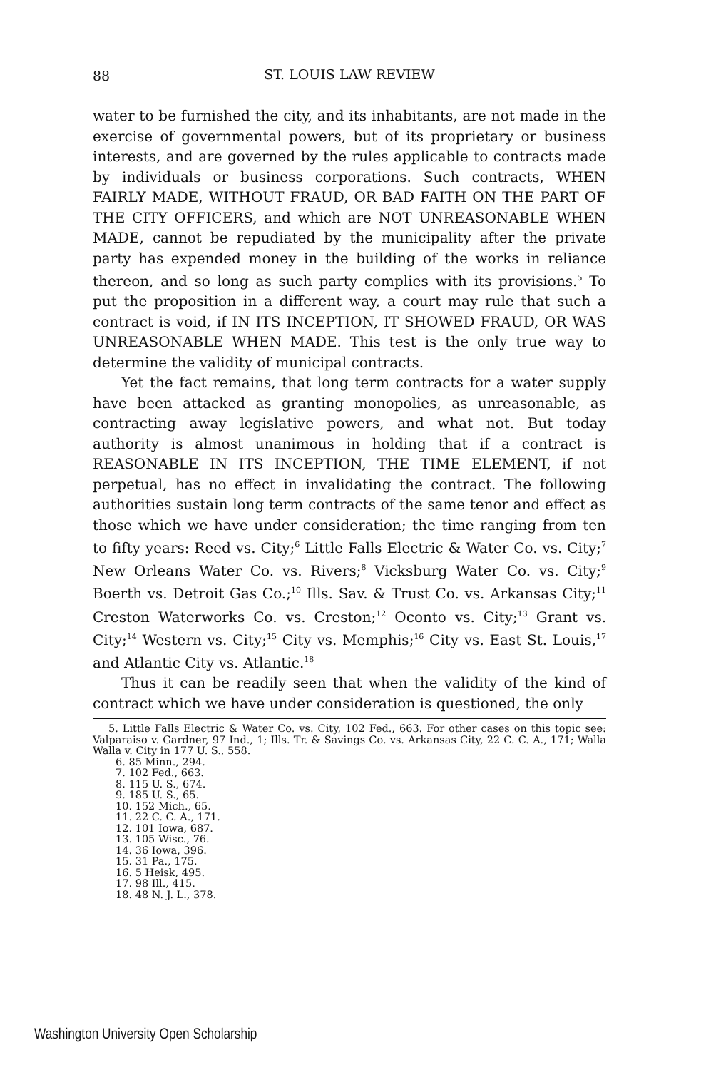88
ST. LOUIS LAW REVIEW
water to be furnished the city, and its inhabitants, are not made in the exercise of governmental powers, but of its proprietary or business interests, and are governed by the rules applicable to contracts made by individuals or business corporations. Such contracts, WHEN FAIRLY MADE, WITHOUT FRAUD, OR BAD FAITH ON THE PART OF THE CITY OFFICERS, and which are NOT UNREASONABLE WHEN MADE, cannot be repudiated by the municipality after the private party has expended money in the building of the works in reliance thereon, and so long as such party complies with its provisions.<sup>5</sup> To put the proposition in a different way, a court may rule that such a contract is void, if IN ITS INCEPTION, IT SHOWED FRAUD, OR WAS UNREASONABLE WHEN MADE. This test is the only true way to determine the validity of municipal contracts.
Yet the fact remains, that long term contracts for a water supply have been attacked as granting monopolies, as unreasonable, as contracting away legislative powers, and what not. But today authority is almost unanimous in holding that if a contract is REASONABLE IN ITS INCEPTION, THE TIME ELEMENT, if not perpetual, has no effect in invalidating the contract. The following authorities sustain long term contracts of the same tenor and effect as those which we have under consideration; the time ranging from ten to fifty years: Reed vs. City;<sup>6</sup> Little Falls Electric & Water Co. vs. City;<sup>7</sup> New Orleans Water Co. vs. Rivers;<sup>8</sup> Vicksburg Water Co. vs. City;<sup>9</sup> Boerth vs. Detroit Gas Co.;<sup>10</sup> Ills. Sav. & Trust Co. vs. Arkansas City;<sup>11</sup> Creston Waterworks Co. vs. Creston;<sup>12</sup> Oconto vs. City;<sup>13</sup> Grant vs. City;<sup>14</sup> Western vs. City;<sup>15</sup> City vs. Memphis;<sup>16</sup> City vs. East St. Louis,<sup>17</sup> and Atlantic City vs. Atlantic.<sup>18</sup>
Thus it can be readily seen that when the validity of the kind of contract which we have under consideration is questioned, the only
5. Little Falls Electric & Water Co. vs. City, 102 Fed., 663. For other cases on this topic see: Valparaiso v. Gardner, 97 Ind., 1; Ills. Tr. & Savings Co. vs. Arkansas City, 22 C. C. A., 171; Walla Walla v. City in 177 U. S., 558.
6. 85 Minn., 294.
7. 102 Fed., 663.
8. 115 U. S., 674.
9. 185 U. S., 65.
10. 152 Mich., 65.
11. 22 C. C. A., 171.
12. 101 Iowa, 687.
13. 105 Wisc., 76.
14. 36 Iowa, 396.
15. 31 Pa., 175.
16. 5 Heisk, 495.
17. 98 Ill., 415.
18. 48 N. J. L., 378.
Washington University Open Scholarship